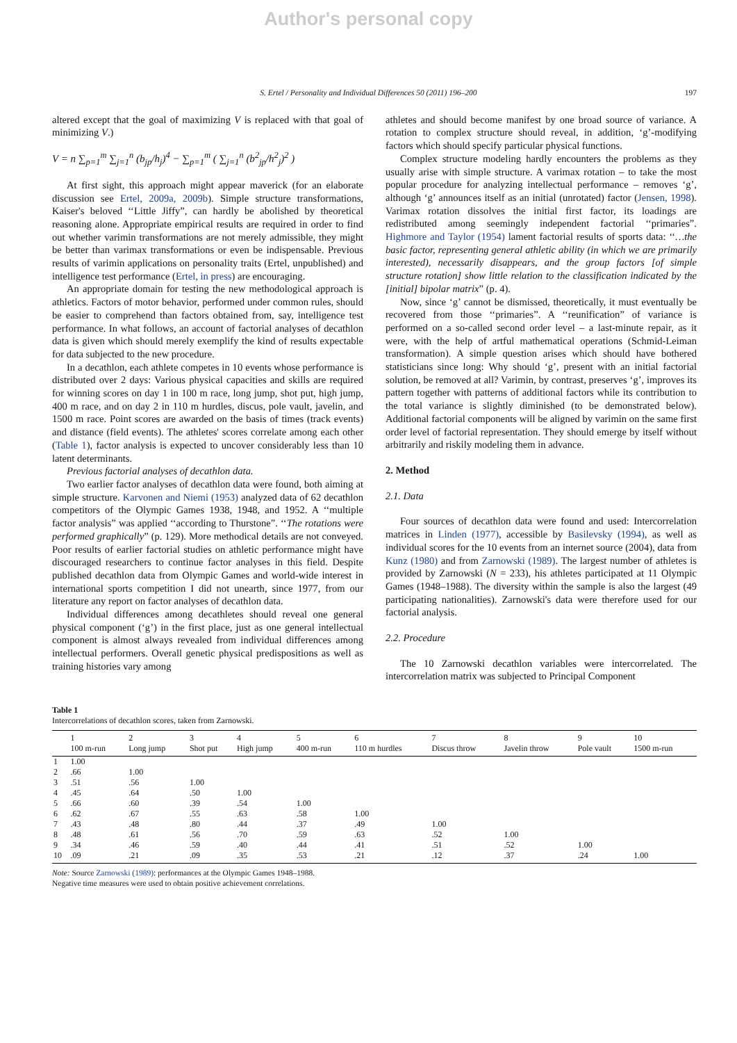Author's personal copy
S. Ertel / Personality and Individual Differences 50 (2011) 196–200 197
altered except that the goal of maximizing V is replaced with that goal of minimizing V.)
V = n ∑<sub>p=1</sub><sup>m</sup> ∑<sub>j=1</sub><sup>n</sup> (b<sub>jp</sub>/h<sub>j</sub>)<sup>4</sup> − ∑<sub>p=1</sub><sup>m</sup> ( ∑<sub>j=1</sub><sup>n</sup> (b<sup>2</sup><sub>jp</sub>/h<sup>2</sup><sub>j</sub>)<sup>2</sup> )
At first sight, this approach might appear maverick (for an elaborate discussion see Ertel, 2009a, 2009b). Simple structure transformations, Kaiser's beloved ‘‘Little Jiffy”, can hardly be abolished by theoretical reasoning alone. Appropriate empirical results are required in order to find out whether varimin transformations are not merely admissible, they might be better than varimax transformations or even be indispensable. Previous results of varimin applications on personality traits (Ertel, unpublished) and intelligence test performance (Ertel, in press) are encouraging.
An appropriate domain for testing the new methodological approach is athletics. Factors of motor behavior, performed under common rules, should be easier to comprehend than factors obtained from, say, intelligence test performance. In what follows, an account of factorial analyses of decathlon data is given which should merely exemplify the kind of results expectable for data subjected to the new procedure.
In a decathlon, each athlete competes in 10 events whose performance is distributed over 2 days: Various physical capacities and skills are required for winning scores on day 1 in 100 m race, long jump, shot put, high jump, 400 m race, and on day 2 in 110 m hurdles, discus, pole vault, javelin, and 1500 m race. Point scores are awarded on the basis of times (track events) and distance (field events). The athletes' scores correlate among each other (Table 1), factor analysis is expected to uncover considerably less than 10 latent determinants.
Previous factorial analyses of decathlon data.
Two earlier factor analyses of decathlon data were found, both aiming at simple structure. Karvonen and Niemi (1953) analyzed data of 62 decathlon competitors of the Olympic Games 1938, 1948, and 1952. A ‘‘multiple factor analysis” was applied ‘‘according to Thurstone”. ‘‘The rotations were performed graphically” (p. 129). More methodical details are not conveyed. Poor results of earlier factorial studies on athletic performance might have discouraged researchers to continue factor analyses in this field. Despite published decathlon data from Olympic Games and world-wide interest in international sports competition I did not unearth, since 1977, from our literature any report on factor analyses of decathlon data.
Individual differences among decathletes should reveal one general physical component (‘g’) in the first place, just as one general intellectual component is almost always revealed from individual differences among intellectual performers. Overall genetic physical predispositions as well as training histories vary among
athletes and should become manifest by one broad source of variance. A rotation to complex structure should reveal, in addition, ‘g’-modifying factors which should specify particular physical functions.
Complex structure modeling hardly encounters the problems as they usually arise with simple structure. A varimax rotation – to take the most popular procedure for analyzing intellectual performance – removes ‘g’, although ‘g’ announces itself as an initial (unrotated) factor (Jensen, 1998). Varimax rotation dissolves the initial first factor, its loadings are redistributed among seemingly independent factorial ‘‘primaries”. Highmore and Taylor (1954) lament factorial results of sports data: ‘‘…the basic factor, representing general athletic ability (in which we are primarily interested), necessarily disappears, and the group factors [of simple structure rotation] show little relation to the classification indicated by the [initial] bipolar matrix” (p. 4).
Now, since ‘g’ cannot be dismissed, theoretically, it must eventually be recovered from those ‘‘primaries”. A ‘‘reunification” of variance is performed on a so-called second order level – a last-minute repair, as it were, with the help of artful mathematical operations (Schmid-Leiman transformation). A simple question arises which should have bothered statisticians since long: Why should ‘g’, present with an initial factorial solution, be removed at all? Varimin, by contrast, preserves ‘g’, improves its pattern together with patterns of additional factors while its contribution to the total variance is slightly diminished (to be demonstrated below). Additional factorial components will be aligned by varimin on the same first order level of factorial representation. They should emerge by itself without arbitrarily and riskily modeling them in advance.
2. Method
2.1. Data
Four sources of decathlon data were found and used: Intercorrelation matrices in Linden (1977), accessible by Basilevsky (1994), as well as individual scores for the 10 events from an internet source (2004), data from Kunz (1980) and from Zarnowski (1989). The largest number of athletes is provided by Zarnowski (N = 233), his athletes participated at 11 Olympic Games (1948–1988). The diversity within the sample is also the largest (49 participating nationalities). Zarnowski's data were therefore used for our factorial analysis.
2.2. Procedure
The 10 Zarnowski decathlon variables were intercorrelated. The intercorrelation matrix was subjected to Principal Component
Table 1
Intercorrelations of decathlon scores, taken from Zarnowski.
| | 1 100 m-run | 2 Long jump | 3 Shot put | 4 High jump | 5 400 m-run | 6 110 m hurdles | 7 Discus throw | 8 Javelin throw | 9 Pole vault | 10 1500 m-run |
| --- | --- | --- | --- | --- | --- | --- | --- | --- | --- | --- |
| 1 | 1.00 | | | | | | | | | |
| 2 | .66 | 1.00 | | | | | | | | |
| 3 | .51 | .56 | 1.00 | | | | | | | |
| 4 | .45 | .64 | .50 | 1.00 | | | | | | |
| 5 | .66 | .60 | .39 | .54 | 1.00 | | | | | |
| 6 | .62 | .67 | .55 | .63 | .58 | 1.00 | | | | |
| 7 | .43 | .48 | .80 | .44 | .37 | .49 | 1.00 | | | |
| 8 | .48 | .61 | .56 | .70 | .59 | .63 | .52 | 1.00 | | |
| 9 | .34 | .46 | .59 | .40 | .44 | .41 | .51 | .52 | 1.00 | |
| 10 | .09 | .21 | .09 | .35 | .53 | .21 | .12 | .37 | .24 | 1.00 |
Note: Source Zarnowski (1989): performances at the Olympic Games 1948–1988.
Negative time measures were used to obtain positive achievement correlations.